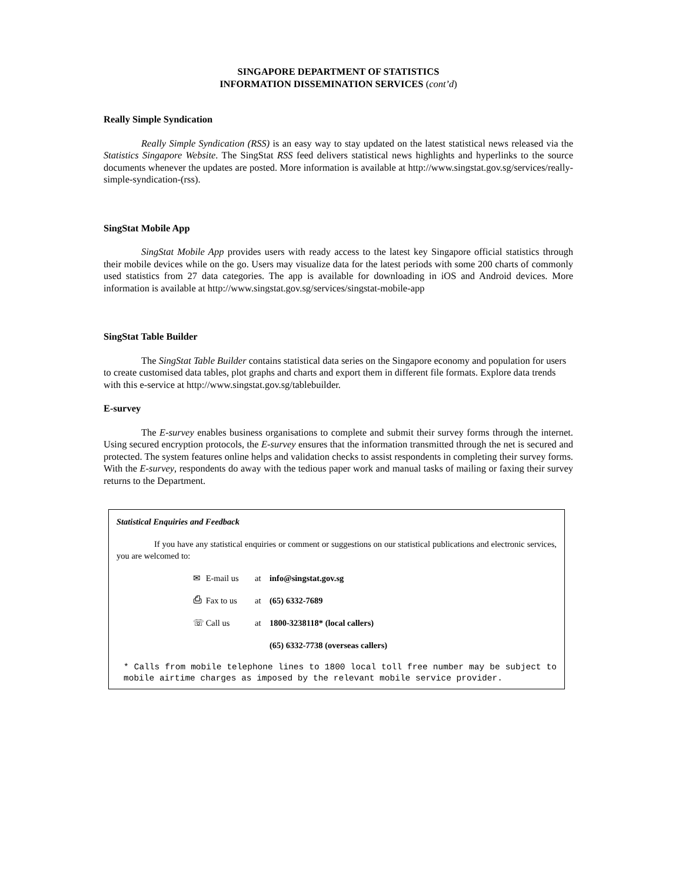SINGAPORE DEPARTMENT OF STATISTICS
INFORMATION DISSEMINATION SERVICES (cont’d)
Really Simple Syndication
Really Simple Syndication (RSS) is an easy way to stay updated on the latest statistical news released via the Statistics Singapore Website. The SingStat RSS feed delivers statistical news highlights and hyperlinks to the source documents whenever the updates are posted. More information is available at http://www.singstat.gov.sg/services/really-simple-syndication-(rss).
SingStat Mobile App
SingStat Mobile App provides users with ready access to the latest key Singapore official statistics through their mobile devices while on the go. Users may visualize data for the latest periods with some 200 charts of commonly used statistics from 27 data categories. The app is available for downloading in iOS and Android devices. More information is available at http://www.singstat.gov.sg/services/singstat-mobile-app
SingStat Table Builder
The SingStat Table Builder contains statistical data series on the Singapore economy and population for users to create customised data tables, plot graphs and charts and export them in different file formats. Explore data trends with this e-service at http://www.singstat.gov.sg/tablebuilder.
E-survey
The E-survey enables business organisations to complete and submit their survey forms through the internet. Using secured encryption protocols, the E-survey ensures that the information transmitted through the net is secured and protected. The system features online helps and validation checks to assist respondents in completing their survey forms. With the E-survey, respondents do away with the tedious paper work and manual tasks of mailing or faxing their survey returns to the Department.
Statistical Enquiries and Feedback
If you have any statistical enquiries or comment or suggestions on our statistical publications and electronic services, you are welcomed to:
✉ E-mail us at info@singstat.gov.sg
⎙ Fax to us at (65) 6332-7689
☏ Call us at 1800-3238118* (local callers)
(65) 6332-7738 (overseas callers)
* Calls from mobile telephone lines to 1800 local toll free number may be subject to mobile airtime charges as imposed by the relevant mobile service provider.